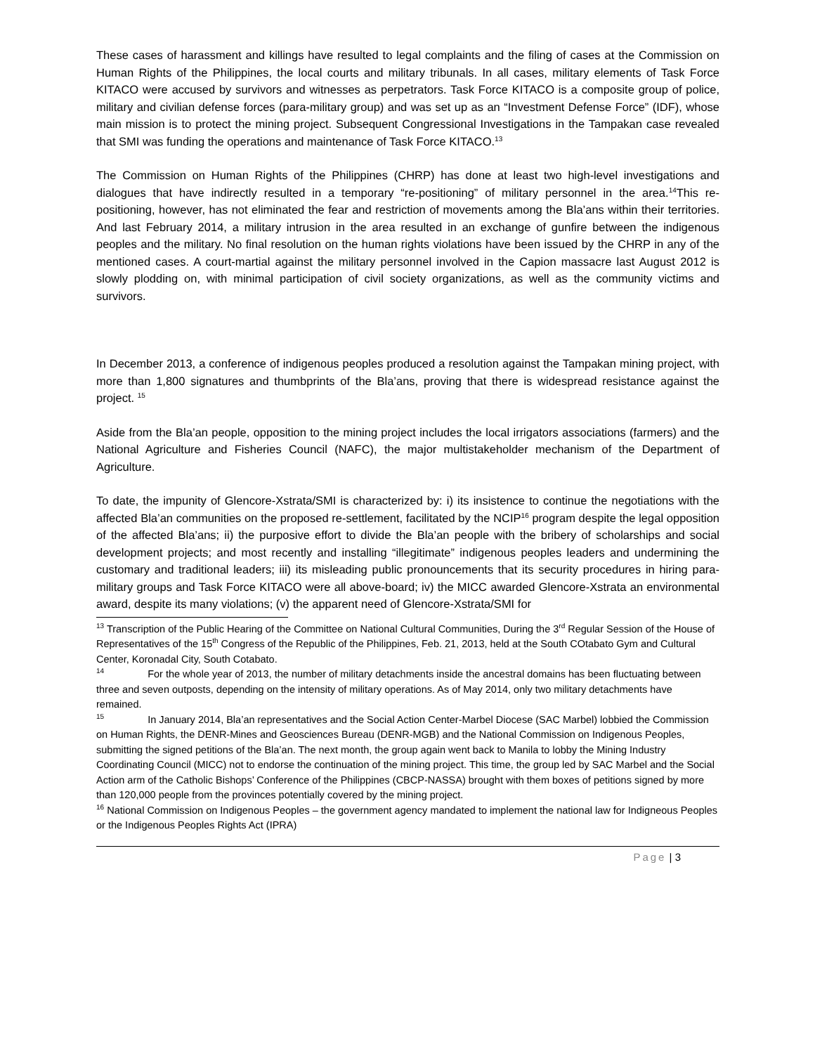These cases of harassment and killings have resulted to legal complaints and the filing of cases at the Commission on Human Rights of the Philippines, the local courts and military tribunals. In all cases, military elements of Task Force KITACO were accused by survivors and witnesses as perpetrators. Task Force KITACO is a composite group of police, military and civilian defense forces (para-military group) and was set up as an “Investment Defense Force” (IDF), whose main mission is to protect the mining project. Subsequent Congressional Investigations in the Tampakan case revealed that SMI was funding the operations and maintenance of Task Force KITACO.<sup>13</sup>
The Commission on Human Rights of the Philippines (CHRP) has done at least two high-level investigations and dialogues that have indirectly resulted in a temporary “re-positioning” of military personnel in the area.<sup>14</sup>This re-positioning, however, has not eliminated the fear and restriction of movements among the Bla’ans within their territories. And last February 2014, a military intrusion in the area resulted in an exchange of gunfire between the indigenous peoples and the military. No final resolution on the human rights violations have been issued by the CHRP in any of the mentioned cases. A court-martial against the military personnel involved in the Capion massacre last August 2012 is slowly plodding on, with minimal participation of civil society organizations, as well as the community victims and survivors.
In December 2013, a conference of indigenous peoples produced a resolution against the Tampakan mining project, with more than 1,800 signatures and thumbprints of the Bla’ans, proving that there is widespread resistance against the project. <sup>15</sup>
Aside from the Bla’an people, opposition to the mining project includes the local irrigators associations (farmers) and the National Agriculture and Fisheries Council (NAFC), the major multistakeholder mechanism of the Department of Agriculture.
To date, the impunity of Glencore-Xstrata/SMI is characterized by: i) its insistence to continue the negotiations with the affected Bla’an communities on the proposed re-settlement, facilitated by the NCIP<sup>16</sup> program despite the legal opposition of the affected Bla’ans; ii) the purposive effort to divide the Bla’an people with the bribery of scholarships and social development projects; and most recently and installing “illegitimate” indigenous peoples leaders and undermining the customary and traditional leaders; iii) its misleading public pronouncements that its security procedures in hiring para-military groups and Task Force KITACO were all above-board; iv) the MICC awarded Glencore-Xstrata an environmental award, despite its many violations; (v) the apparent need of Glencore-Xstrata/SMI for
<sup>13</sup> Transcription of the Public Hearing of the Committee on National Cultural Communities, During the 3<sup>rd</sup> Regular Session of the House of Representatives of the 15<sup>th</sup> Congress of the Republic of the Philippines, Feb. 21, 2013, held at the South COtabato Gym and Cultural Center, Koronadal City, South Cotabato.
<sup>14</sup> For the whole year of 2013, the number of military detachments inside the ancestral domains has been fluctuating between three and seven outposts, depending on the intensity of military operations. As of May 2014, only two military detachments have remained.
<sup>15</sup> In January 2014, Bla’an representatives and the Social Action Center-Marbel Diocese (SAC Marbel) lobbied the Commission on Human Rights, the DENR-Mines and Geosciences Bureau (DENR-MGB) and the National Commission on Indigenous Peoples, submitting the signed petitions of the Bla’an. The next month, the group again went back to Manila to lobby the Mining Industry Coordinating Council (MICC) not to endorse the continuation of the mining project. This time, the group led by SAC Marbel and the Social Action arm of the Catholic Bishops’ Conference of the Philippines (CBCP-NASSA) brought with them boxes of petitions signed by more than 120,000 people from the provinces potentially covered by the mining project.
<sup>16</sup> National Commission on Indigenous Peoples – the government agency mandated to implement the national law for Indigneous Peoples or the Indigenous Peoples Rights Act (IPRA)
Page | 3